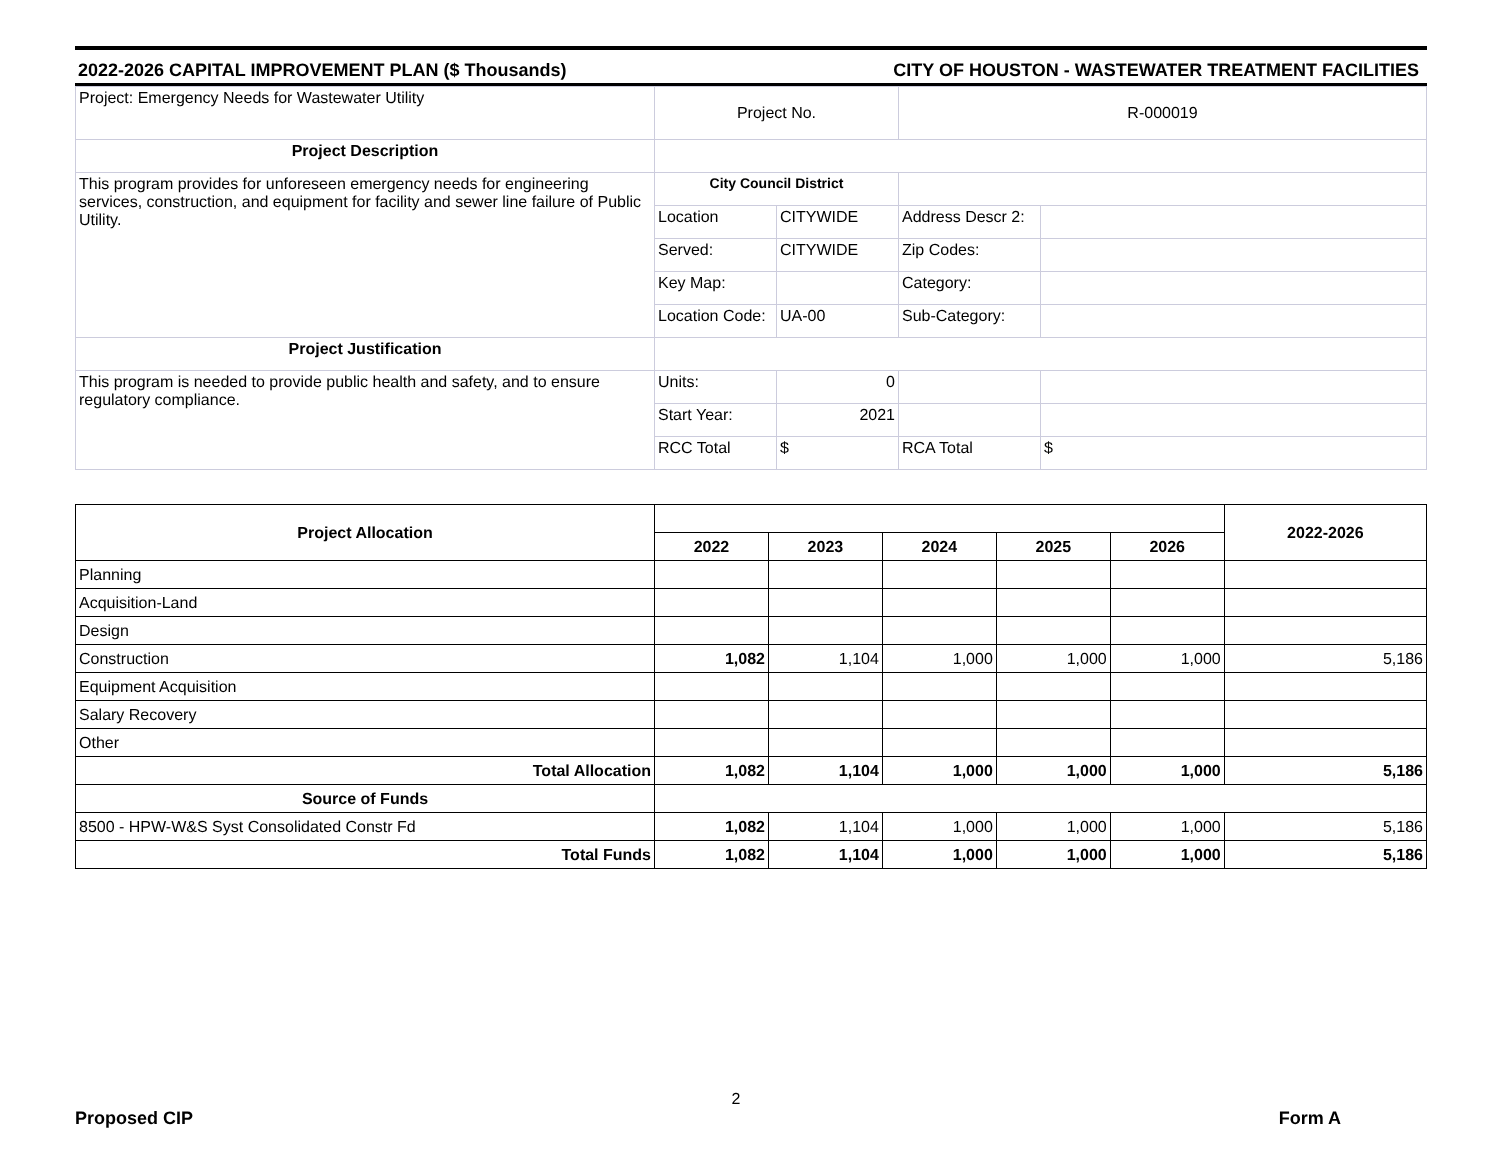2022-2026 CAPITAL IMPROVEMENT PLAN ($ Thousands) CITY OF HOUSTON - WASTEWATER TREATMENT FACILITIES
| Project: Emergency Needs for Wastewater Utility | Project No. | | R-000019 | |
| Project Description | | | | |
| This program provides for unforeseen emergency needs for engineering services, construction, and equipment for facility and sewer line failure of Public Utility. | City Council District | | | |
| | Location | CITYWIDE | Address Descr 2: | |
| | Served: | CITYWIDE | Zip Codes: | |
| | Key Map: | | Category: | |
| | Location Code: | UA-00 | Sub-Category: | |
| Project Justification | | | | |
| This program is needed to provide public health and safety, and to ensure regulatory compliance. | Units: | 0 | | |
| | Start Year: | 2021 | | |
| | RCC Total | $ | RCA Total | $ |
| Project Allocation | | | | | | 2022-2026 |
| --- | --- | --- | --- | --- | --- | --- |
| | 2022 | 2023 | 2024 | 2025 | 2026 | |
| Planning | | | | | | |
| Acquisition-Land | | | | | | |
| Design | | | | | | |
| Construction | 1,082 | 1,104 | 1,000 | 1,000 | 1,000 | 5,186 |
| Equipment Acquisition | | | | | | |
| Salary Recovery | | | | | | |
| Other | | | | | | |
| Total Allocation | 1,082 | 1,104 | 1,000 | 1,000 | 1,000 | 5,186 |
| Source of Funds | | | | | | |
| 8500 - HPW-W&S Syst Consolidated Constr Fd | 1,082 | 1,104 | 1,000 | 1,000 | 1,000 | 5,186 |
| Total Funds | 1,082 | 1,104 | 1,000 | 1,000 | 1,000 | 5,186 |
Proposed CIP 2 Form A